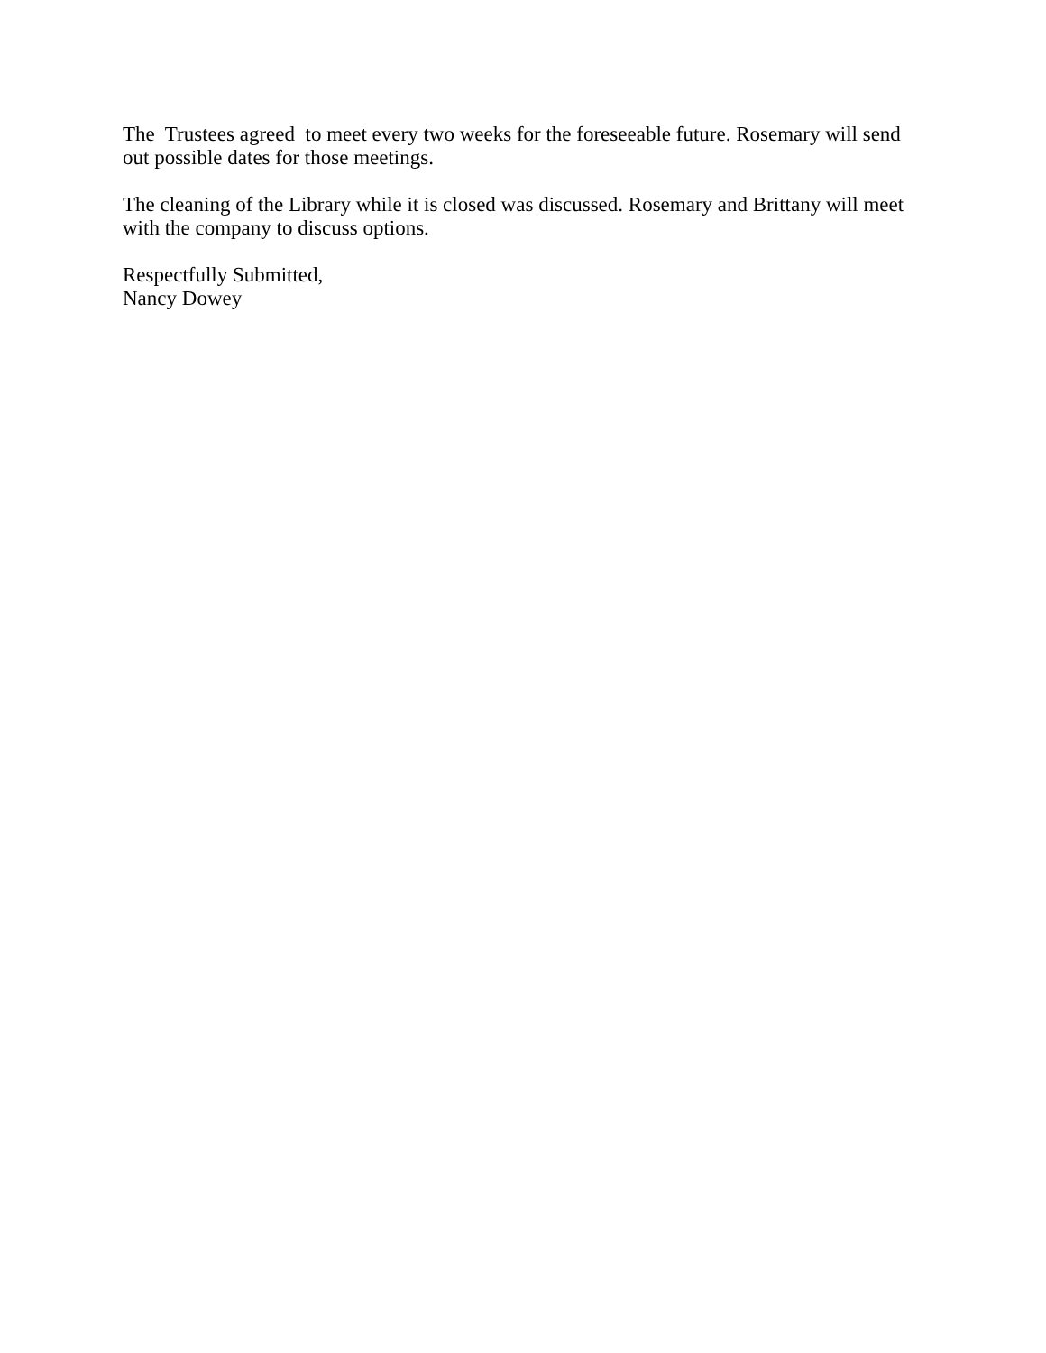The Trustees agreed to meet every two weeks for the foreseeable future. Rosemary will send out possible dates for those meetings.
The cleaning of the Library while it is closed was discussed. Rosemary and Brittany will meet with the company to discuss options.
Respectfully Submitted,
Nancy Dowey